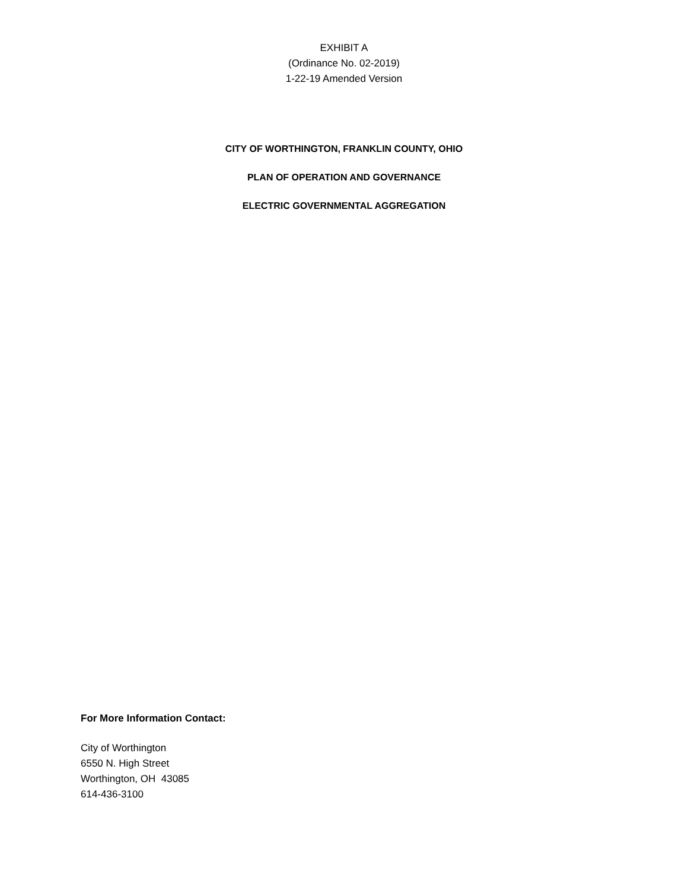EXHIBIT A
(Ordinance No. 02-2019)
1-22-19 Amended Version
CITY OF WORTHINGTON, FRANKLIN COUNTY, OHIO
PLAN OF OPERATION AND GOVERNANCE
ELECTRIC GOVERNMENTAL AGGREGATION
For More Information Contact:
City of Worthington
6550 N. High Street
Worthington, OH 43085
614-436-3100